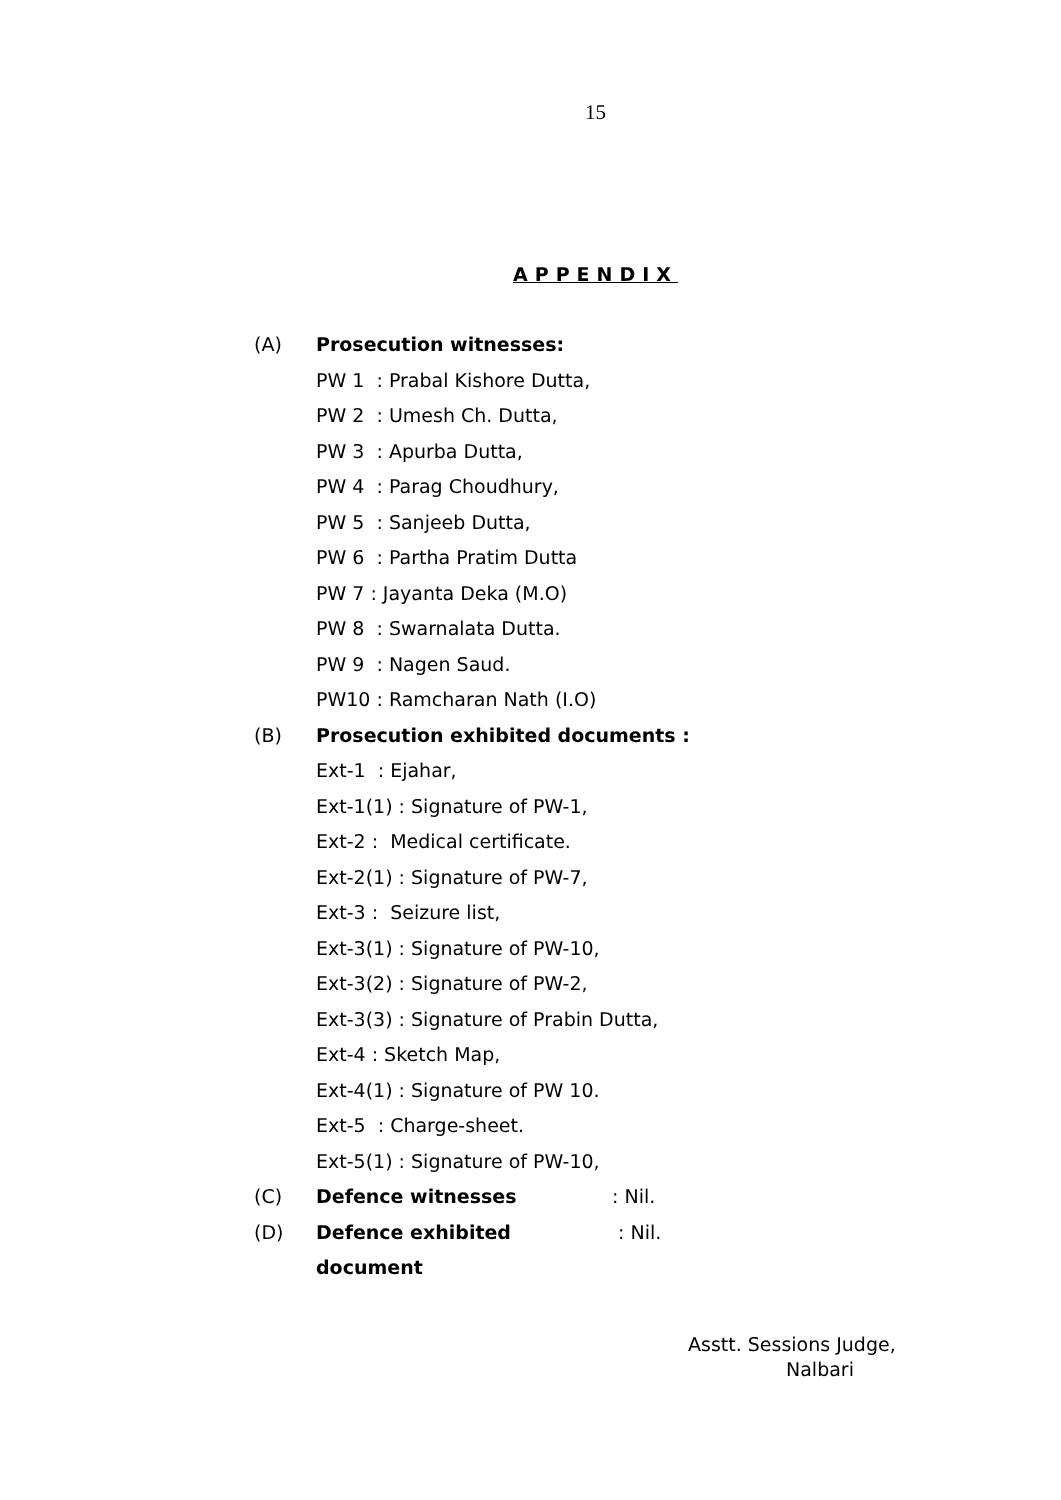15
APPENDIX
(A) Prosecution witnesses:
PW 1 : Prabal Kishore Dutta,
PW 2 : Umesh Ch. Dutta,
PW 3 : Apurba Dutta,
PW 4 : Parag Choudhury,
PW 5 : Sanjeeb Dutta,
PW 6 : Partha Pratim Dutta
PW 7 : Jayanta Deka (M.O)
PW 8 : Swarnalata Dutta.
PW 9 : Nagen Saud.
PW10 : Ramcharan Nath (I.O)
(B) Prosecution exhibited documents :
Ext-1 : Ejahar,
Ext-1(1) : Signature of PW-1,
Ext-2 : Medical certificate.
Ext-2(1) : Signature of PW-7,
Ext-3 : Seizure list,
Ext-3(1) : Signature of PW-10,
Ext-3(2) : Signature of PW-2,
Ext-3(3) : Signature of Prabin Dutta,
Ext-4 : Sketch Map,
Ext-4(1) : Signature of PW 10.
Ext-5 : Charge-sheet.
Ext-5(1) : Signature of PW-10,
(C) Defence witnesses: Nil.
(D) Defence exhibited document: Nil.
Asstt. Sessions Judge,
Nalbari